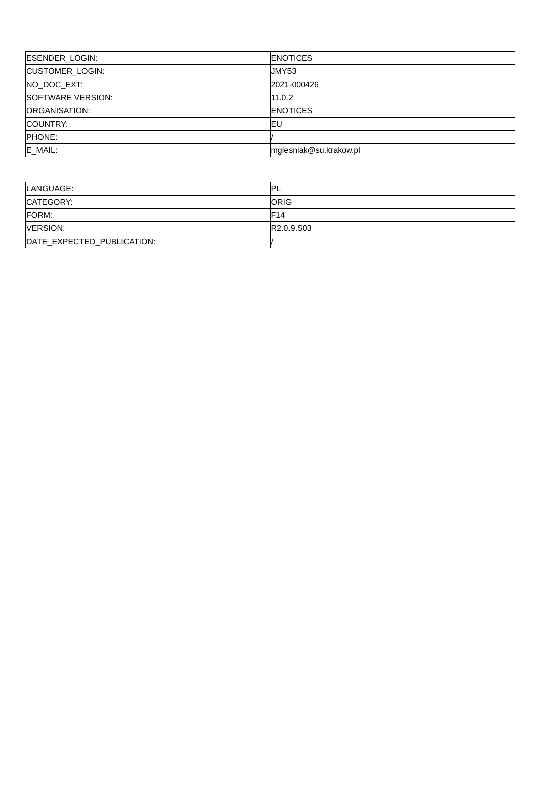| ESENDER_LOGIN: | ENOTICES |
| CUSTOMER_LOGIN: | JMY53 |
| NO_DOC_EXT: | 2021-000426 |
| SOFTWARE VERSION: | 11.0.2 |
| ORGANISATION: | ENOTICES |
| COUNTRY: | EU |
| PHONE: | / |
| E_MAIL: | mglesniak@su.krakow.pl |
| LANGUAGE: | PL |
| CATEGORY: | ORIG |
| FORM: | F14 |
| VERSION: | R2.0.9.S03 |
| DATE_EXPECTED_PUBLICATION: | / |